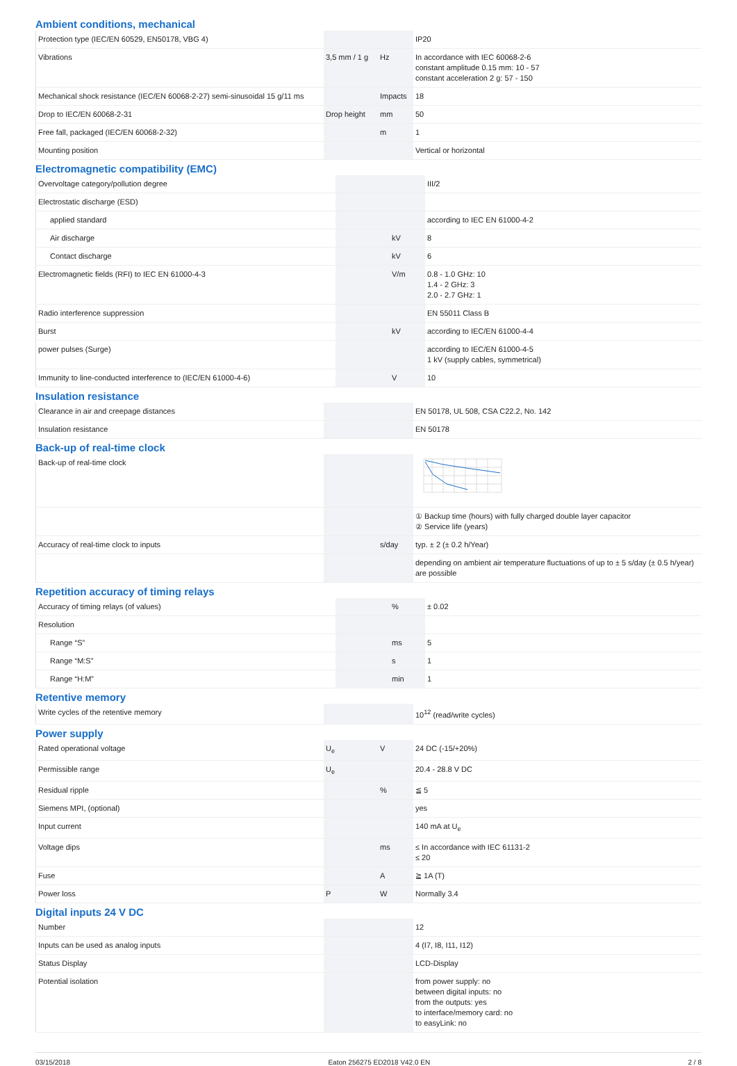Ambient conditions, mechanical
| Protection type (IEC/EN 60529, EN50178, VBG 4) | | | IP20 |
| Vibrations | 3,5 mm / 1 g | Hz | In accordance with IEC 60068-2-6 constant amplitude 0.15 mm: 10 - 57 constant acceleration 2 g: 57 - 150 |
| Mechanical shock resistance (IEC/EN 60068-2-27) semi-sinusoidal 15 g/11 ms | | Impacts | 18 |
| Drop to IEC/EN 60068-2-31 | Drop height | mm | 50 |
| Free fall, packaged (IEC/EN 60068-2-32) | | m | 1 |
| Mounting position | | | Vertical or horizontal |
Electromagnetic compatibility (EMC)
| Overvoltage category/pollution degree | | | III/2 |
| Electrostatic discharge (ESD) | | | |
| applied standard | | | according to IEC EN 61000-4-2 |
| Air discharge | | kV | 8 |
| Contact discharge | | kV | 6 |
| Electromagnetic fields (RFI) to IEC EN 61000-4-3 | | V/m | 0.8 - 1.0 GHz: 10 1.4 - 2 GHz: 3 2.0 - 2.7 GHz: 1 |
| Radio interference suppression | | | EN 55011 Class B |
| Burst | | kV | according to IEC/EN 61000-4-4 |
| power pulses (Surge) | | | according to IEC/EN 61000-4-5 1 kV (supply cables, symmetrical) |
| Immunity to line-conducted interference to (IEC/EN 61000-4-6) | | V | 10 |
Insulation resistance
| Clearance in air and creepage distances | | | EN 50178, UL 508, CSA C22.2, No. 142 |
| Insulation resistance | | | EN 50178 |
Back-up of real-time clock
| Back-up of real-time clock | | | |
| | | | ① Backup time (hours) with fully charged double layer capacitor ② Service life (years) |
| Accuracy of real-time clock to inputs | | s/day | typ. ± 2 (± 0.2 h/Year) |
| | | | depending on ambient air temperature fluctuations of up to ± 5 s/day (± 0.5 h/year) are possible |
Repetition accuracy of timing relays
| Accuracy of timing relays (of values) | | % | ± 0.02 |
| Resolution | | | |
| Range “S” | | ms | 5 |
| Range “M:S” | | s | 1 |
| Range “H:M” | | min | 1 |
Retentive memory
| Write cycles of the retentive memory | | | 10<sup>12</sup> (read/write cycles) |
Power supply
| Rated operational voltage | U<sub>e</sub> | V | 24 DC (-15/+20%) |
| Permissible range | U<sub>e</sub> | | 20.4 - 28.8 V DC |
| Residual ripple | | % | ≦ 5 |
| Siemens MPI, (optional) | | | yes |
| Input current | | | 140 mA at U<sub>e</sub> |
| Voltage dips | | ms | ≤ In accordance with IEC 61131-2 ≤ 20 |
| Fuse | | A | ≧ 1A (T) |
| Power loss | P | W | Normally 3.4 |
Digital inputs 24 V DC
| Number | | | 12 |
| Inputs can be used as analog inputs | | | 4 (I7, I8, I11, I12) |
| Status Display | | | LCD-Display |
| Potential isolation | | | from power supply: no between digital inputs: no from the outputs: yes to interface/memory card: no to easyLink: no |
03/15/2018 Eaton 256275 ED2018 V42.0 EN 2 / 8